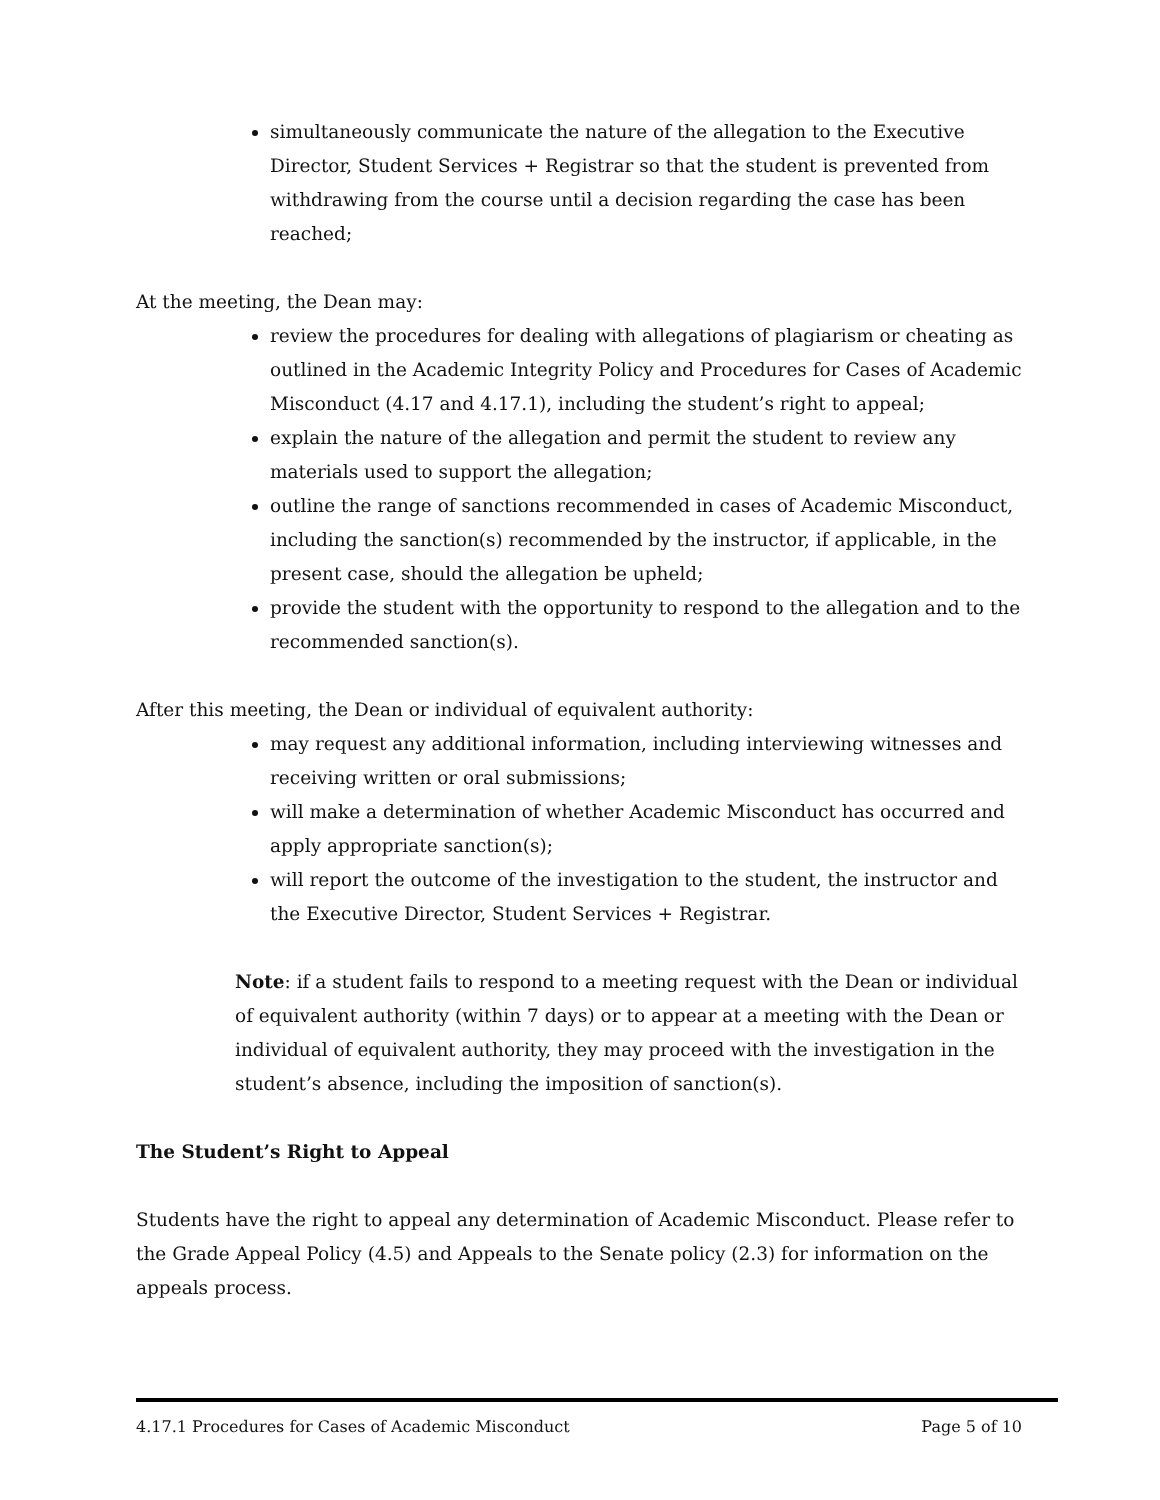simultaneously communicate the nature of the allegation to the Executive Director, Student Services + Registrar so that the student is prevented from withdrawing from the course until a decision regarding the case has been reached;
At the meeting, the Dean may:
review the procedures for dealing with allegations of plagiarism or cheating as outlined in the Academic Integrity Policy and Procedures for Cases of Academic Misconduct (4.17 and 4.17.1), including the student’s right to appeal;
explain the nature of the allegation and permit the student to review any materials used to support the allegation;
outline the range of sanctions recommended in cases of Academic Misconduct, including the sanction(s) recommended by the instructor, if applicable, in the present case, should the allegation be upheld;
provide the student with the opportunity to respond to the allegation and to the recommended sanction(s).
After this meeting, the Dean or individual of equivalent authority:
may request any additional information, including interviewing witnesses and receiving written or oral submissions;
will make a determination of whether Academic Misconduct has occurred and apply appropriate sanction(s);
will report the outcome of the investigation to the student, the instructor and the Executive Director, Student Services + Registrar.
Note: if a student fails to respond to a meeting request with the Dean or individual of equivalent authority (within 7 days) or to appear at a meeting with the Dean or individual of equivalent authority, they may proceed with the investigation in the student’s absence, including the imposition of sanction(s).
The Student’s Right to Appeal
Students have the right to appeal any determination of Academic Misconduct. Please refer to the Grade Appeal Policy (4.5) and Appeals to the Senate policy (2.3) for information on the appeals process.
4.17.1 Procedures for Cases of Academic Misconduct Page 5 of 10